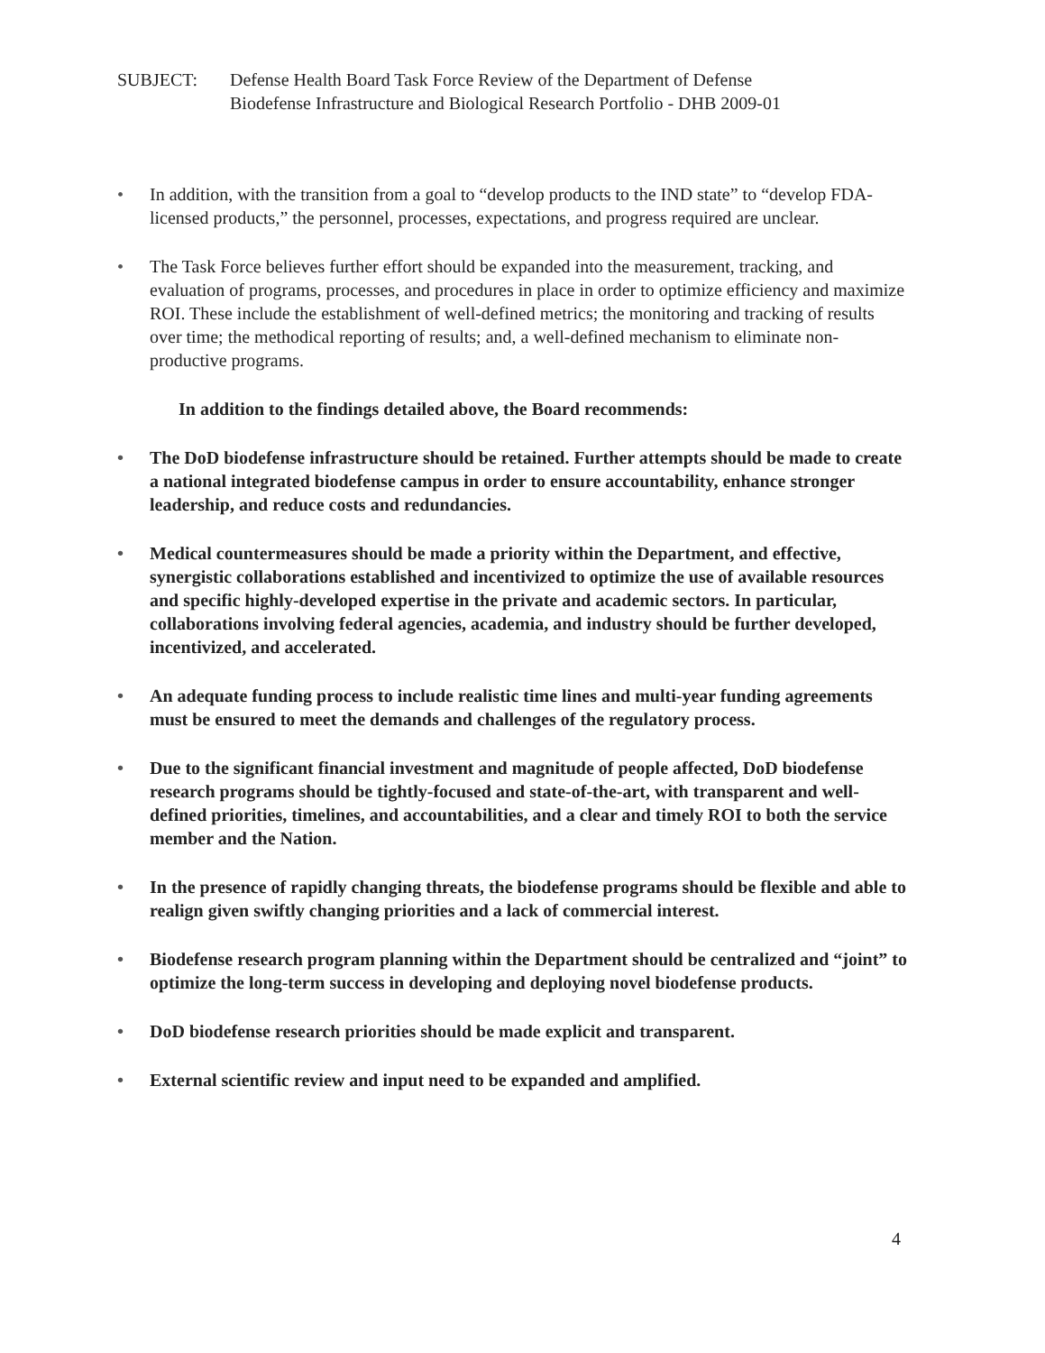SUBJECT: Defense Health Board Task Force Review of the Department of Defense
Biodefense Infrastructure and Biological Research Portfolio - DHB 2009-01
• In addition, with the transition from a goal to “develop products to the IND state” to “develop FDA-licensed products,” the personnel, processes, expectations, and progress required are unclear.
• The Task Force believes further effort should be expanded into the measurement, tracking, and evaluation of programs, processes, and procedures in place in order to optimize efficiency and maximize ROI. These include the establishment of well-defined metrics; the monitoring and tracking of results over time; the methodical reporting of results; and, a well-defined mechanism to eliminate non-productive programs.
In addition to the findings detailed above, the Board recommends:
• The DoD biodefense infrastructure should be retained. Further attempts should be made to create a national integrated biodefense campus in order to ensure accountability, enhance stronger leadership, and reduce costs and redundancies.
• Medical countermeasures should be made a priority within the Department, and effective, synergistic collaborations established and incentivized to optimize the use of available resources and specific highly-developed expertise in the private and academic sectors. In particular, collaborations involving federal agencies, academia, and industry should be further developed, incentivized, and accelerated.
• An adequate funding process to include realistic time lines and multi-year funding agreements must be ensured to meet the demands and challenges of the regulatory process.
• Due to the significant financial investment and magnitude of people affected, DoD biodefense research programs should be tightly-focused and state-of-the-art, with transparent and well-defined priorities, timelines, and accountabilities, and a clear and timely ROI to both the service member and the Nation.
• In the presence of rapidly changing threats, the biodefense programs should be flexible and able to realign given swiftly changing priorities and a lack of commercial interest.
• Biodefense research program planning within the Department should be centralized and “joint” to optimize the long-term success in developing and deploying novel biodefense products.
• DoD biodefense research priorities should be made explicit and transparent.
• External scientific review and input need to be expanded and amplified.
4